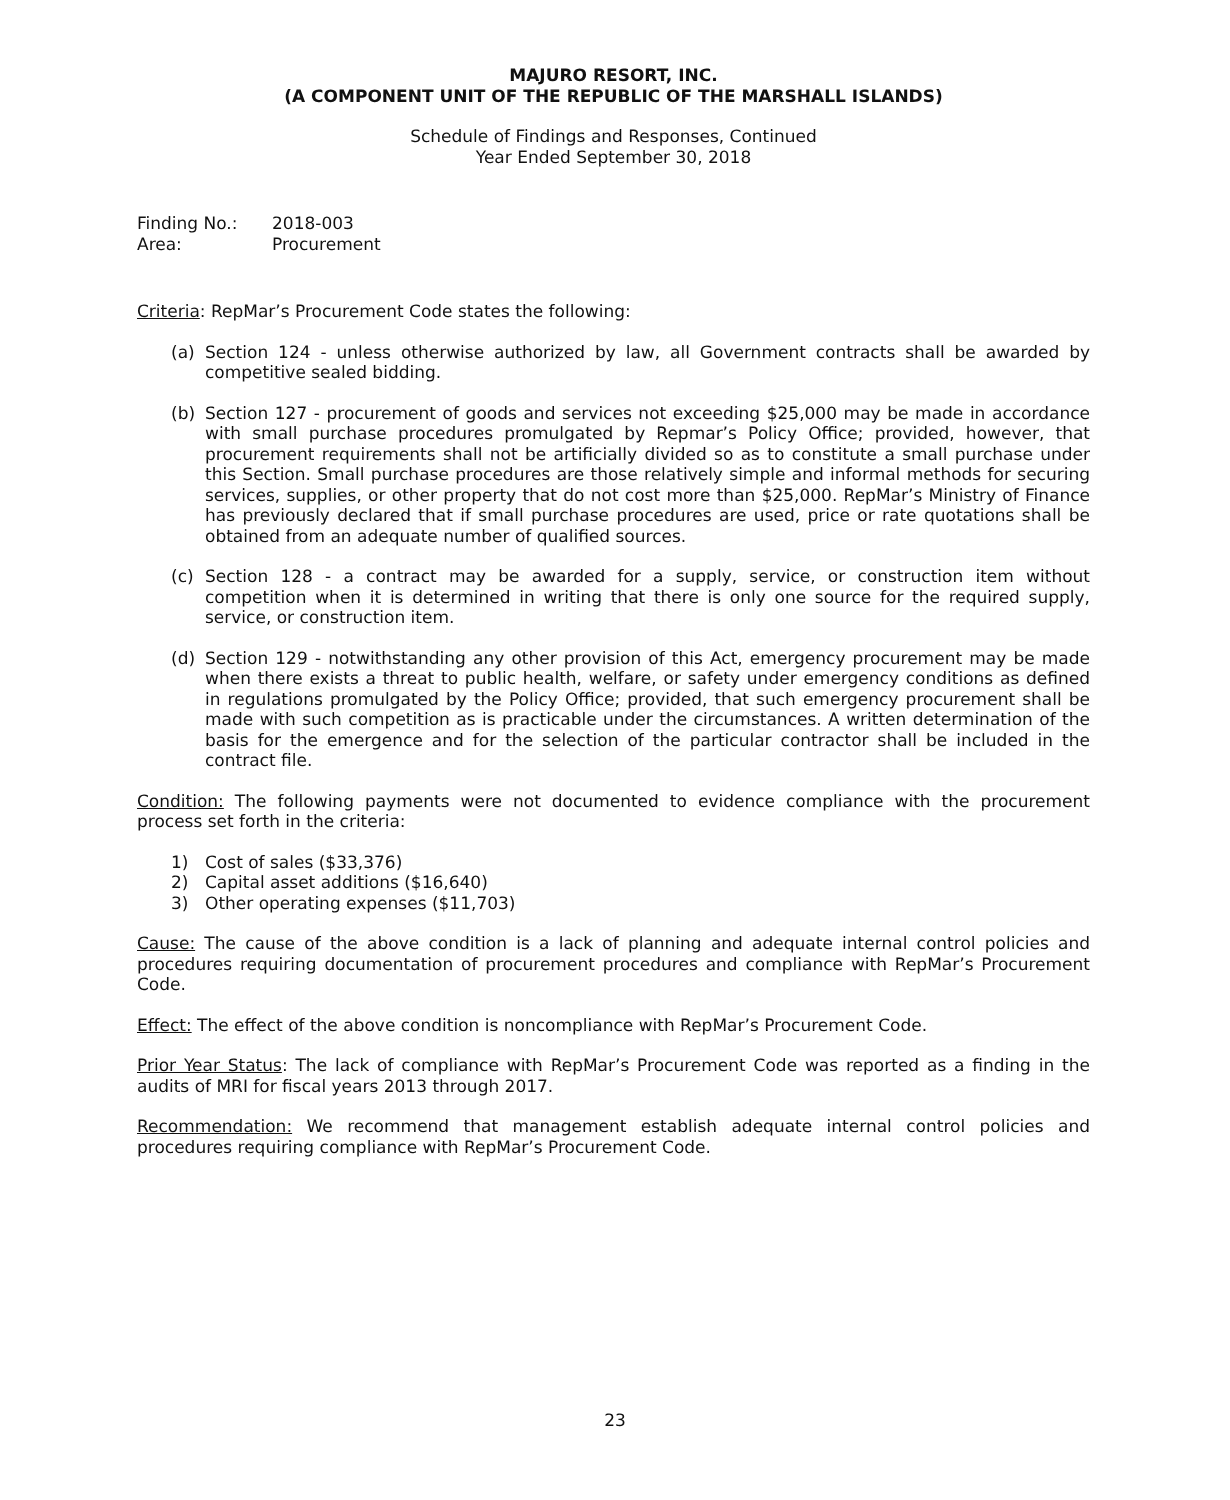MAJURO RESORT, INC.
(A COMPONENT UNIT OF THE REPUBLIC OF THE MARSHALL ISLANDS)
Schedule of Findings and Responses, Continued
Year Ended September 30, 2018
Finding No.: 2018-003
Area: Procurement
Criteria: RepMar’s Procurement Code states the following:
(a) Section 124 - unless otherwise authorized by law, all Government contracts shall be awarded by competitive sealed bidding.
(b) Section 127 - procurement of goods and services not exceeding $25,000 may be made in accordance with small purchase procedures promulgated by Repmar’s Policy Office; provided, however, that procurement requirements shall not be artificially divided so as to constitute a small purchase under this Section. Small purchase procedures are those relatively simple and informal methods for securing services, supplies, or other property that do not cost more than $25,000. RepMar’s Ministry of Finance has previously declared that if small purchase procedures are used, price or rate quotations shall be obtained from an adequate number of qualified sources.
(c) Section 128 - a contract may be awarded for a supply, service, or construction item without competition when it is determined in writing that there is only one source for the required supply, service, or construction item.
(d) Section 129 - notwithstanding any other provision of this Act, emergency procurement may be made when there exists a threat to public health, welfare, or safety under emergency conditions as defined in regulations promulgated by the Policy Office; provided, that such emergency procurement shall be made with such competition as is practicable under the circumstances. A written determination of the basis for the emergence and for the selection of the particular contractor shall be included in the contract file.
Condition: The following payments were not documented to evidence compliance with the procurement process set forth in the criteria:
1) Cost of sales ($33,376)
2) Capital asset additions ($16,640)
3) Other operating expenses ($11,703)
Cause: The cause of the above condition is a lack of planning and adequate internal control policies and procedures requiring documentation of procurement procedures and compliance with RepMar’s Procurement Code.
Effect: The effect of the above condition is noncompliance with RepMar’s Procurement Code.
Prior Year Status: The lack of compliance with RepMar’s Procurement Code was reported as a finding in the audits of MRI for fiscal years 2013 through 2017.
Recommendation: We recommend that management establish adequate internal control policies and procedures requiring compliance with RepMar’s Procurement Code.
23